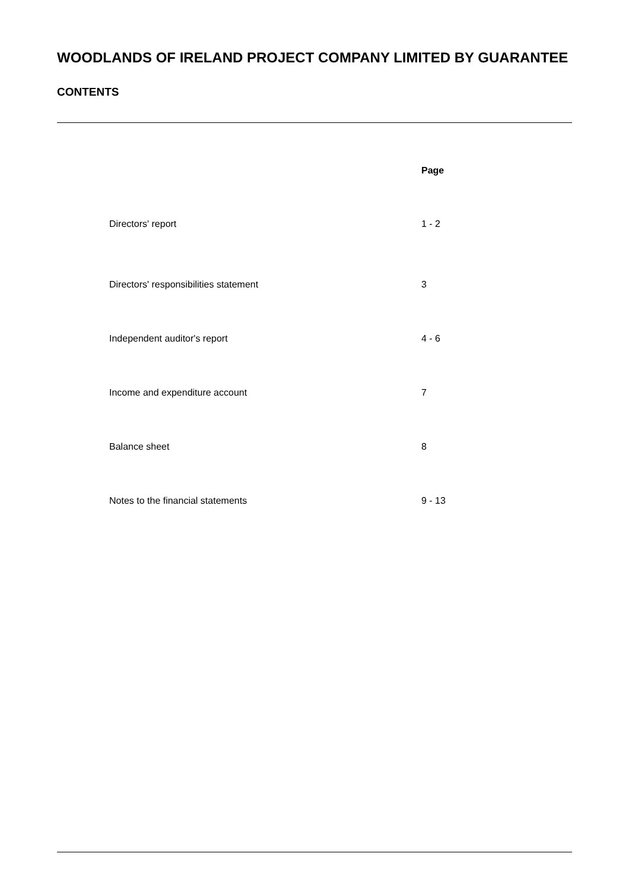WOODLANDS OF IRELAND PROJECT COMPANY LIMITED BY GUARANTEE
CONTENTS
| | Page |
| --- | --- |
| Directors' report | 1 - 2 |
| Directors' responsibilities statement | 3 |
| Independent auditor's report | 4 - 6 |
| Income and expenditure account | 7 |
| Balance sheet | 8 |
| Notes to the financial statements | 9 - 13 |